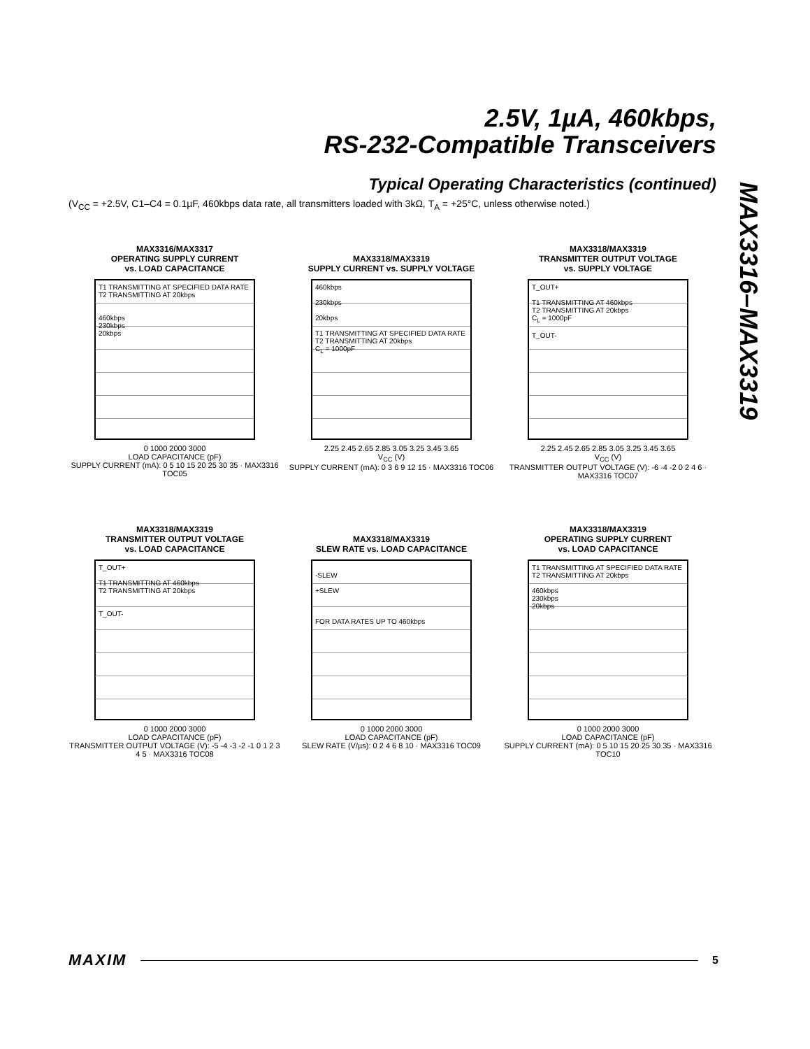2.5V, 1µA, 460kbps,
RS-232-Compatible Transceivers
Typical Operating Characteristics (continued)
(V<sub>CC</sub> = +2.5V, C1–C4 = 0.1µF, 460kbps data rate, all transmitters loaded with 3kΩ, T<sub>A</sub> = +25°C, unless otherwise noted.)
MAX3316–MAX3319
MAX3316/MAX3317
OPERATING SUPPLY CURRENT
vs. LOAD CAPACITANCE
T1 TRANSMITTING AT SPECIFIED DATA RATE
T2 TRANSMITTING AT 20kbps
460kbps
230kbps
20kbps
0 1000 2000 3000
LOAD CAPACITANCE (pF)
SUPPLY CURRENT (mA): 0 5 10 15 20 25 30 35 · MAX3316 TOC05
MAX3318/MAX3319
SUPPLY CURRENT vs. SUPPLY VOLTAGE
460kbps
230kbps
20kbps
T1 TRANSMITTING AT SPECIFIED DATA RATE
T2 TRANSMITTING AT 20kbps
C<sub>L</sub> = 1000pF
2.25 2.45 2.65 2.85 3.05 3.25 3.45 3.65
V<sub>CC</sub> (V)
SUPPLY CURRENT (mA): 0 3 6 9 12 15 · MAX3316 TOC06
MAX3318/MAX3319
TRANSMITTER OUTPUT VOLTAGE
vs. SUPPLY VOLTAGE
T_OUT+
T1 TRANSMITTING AT 460kbps
T2 TRANSMITTING AT 20kbps
C<sub>L</sub> = 1000pF
T_OUT-
2.25 2.45 2.65 2.85 3.05 3.25 3.45 3.65
V<sub>CC</sub> (V)
TRANSMITTER OUTPUT VOLTAGE (V): -6 -4 -2 0 2 4 6 · MAX3316 TOC07
MAX3318/MAX3319
TRANSMITTER OUTPUT VOLTAGE
vs. LOAD CAPACITANCE
T_OUT+
T1 TRANSMITTING AT 460kbps
T2 TRANSMITTING AT 20kbps
T_OUT-
0 1000 2000 3000
LOAD CAPACITANCE (pF)
TRANSMITTER OUTPUT VOLTAGE (V): -5 -4 -3 -2 -1 0 1 2 3 4 5 · MAX3316 TOC08
MAX3318/MAX3319
SLEW RATE vs. LOAD CAPACITANCE
-SLEW
+SLEW
FOR DATA RATES UP TO 460kbps
0 1000 2000 3000
LOAD CAPACITANCE (pF)
SLEW RATE (V/µs): 0 2 4 6 8 10 · MAX3316 TOC09
MAX3318/MAX3319
OPERATING SUPPLY CURRENT
vs. LOAD CAPACITANCE
T1 TRANSMITTING AT SPECIFIED DATA RATE
T2 TRANSMITTING AT 20kbps
460kbps
230kbps
20kbps
0 1000 2000 3000
LOAD CAPACITANCE (pF)
SUPPLY CURRENT (mA): 0 5 10 15 20 25 30 35 · MAX3316 TOC10
MAXIM 5